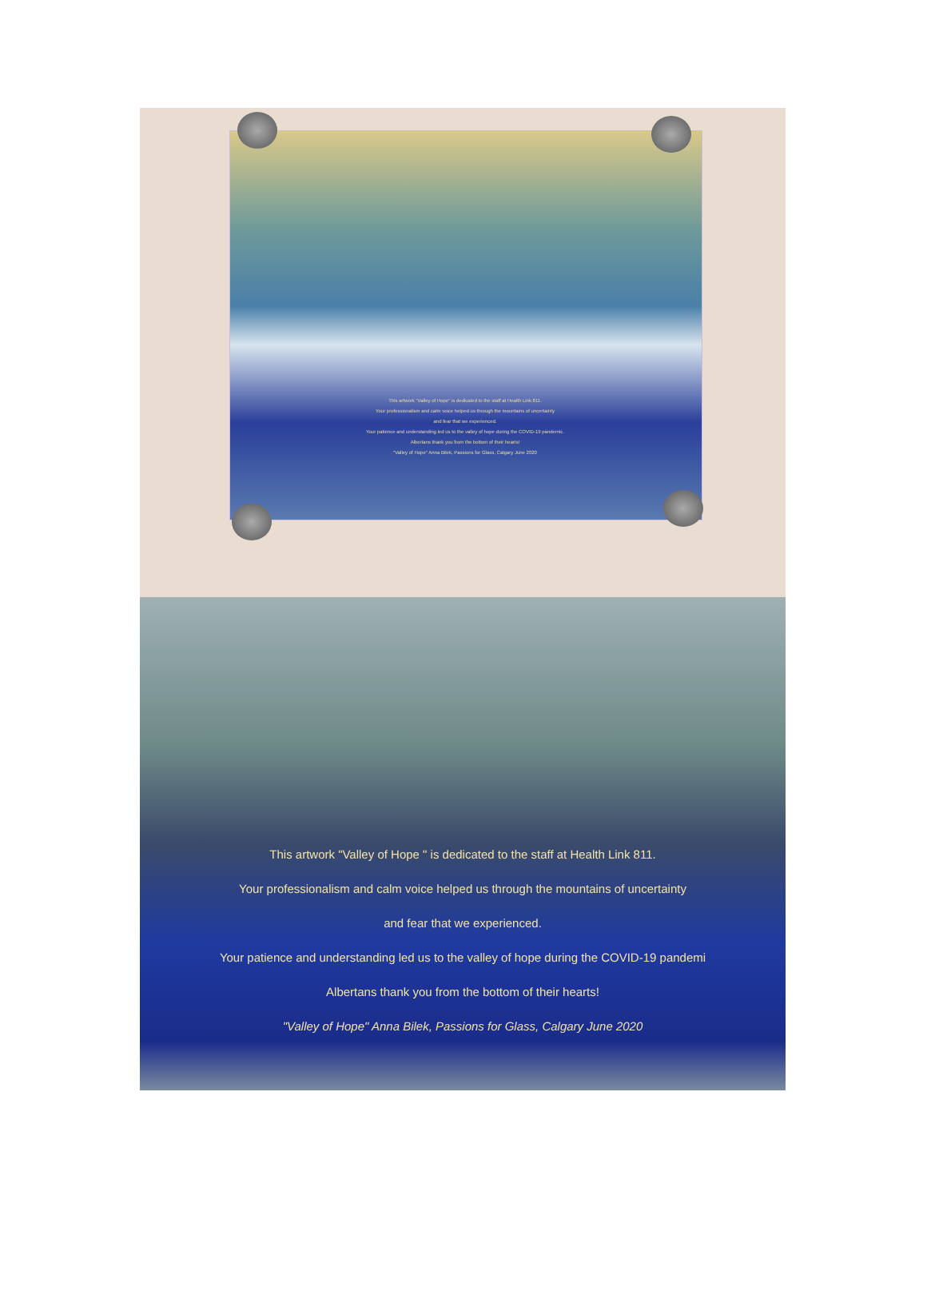This artwork "Valley of Hope" is dedicated to the staff at Health Link 811.
Your professionalism and calm voice helped us through the mountains of uncertainty
and fear that we experienced.
Your patience and understanding led us to the valley of hope during the COVID-19 pandemic.
Albertans thank you from the bottom of their hearts!
"Valley of Hope" Anna Bilek, Passions for Glass, Calgary June 2020
This artwork "Valley of Hope " is dedicated to the staff at Health Link 811.
Your professionalism and calm voice helped us through the mountains of uncertainty
and fear that we experienced.
Your patience and understanding led us to the valley of hope during the COVID-19 pandemi
Albertans thank you from the bottom of their hearts!
"Valley of Hope" Anna Bilek, Passions for Glass, Calgary June 2020